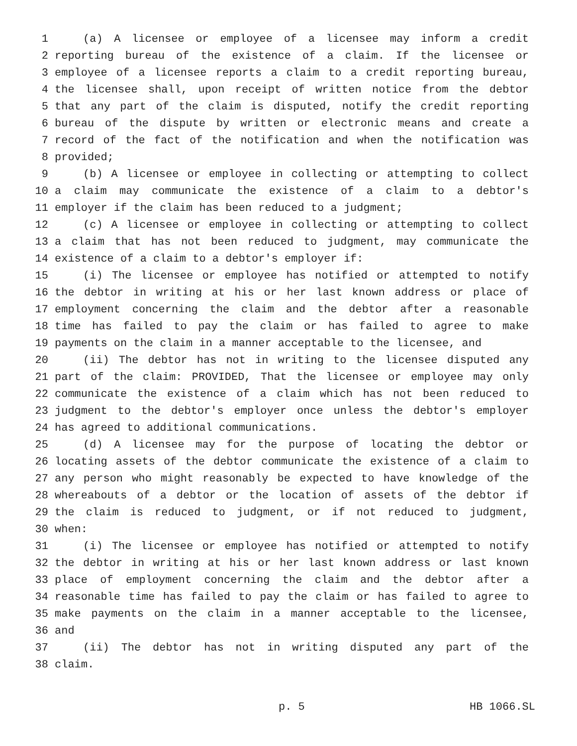1 (a) A licensee or employee of a licensee may inform a credit
2 reporting bureau of the existence of a claim. If the licensee or
3 employee of a licensee reports a claim to a credit reporting bureau,
4 the licensee shall, upon receipt of written notice from the debtor
5 that any part of the claim is disputed, notify the credit reporting
6 bureau of the dispute by written or electronic means and create a
7 record of the fact of the notification and when the notification was
8 provided;
9 (b) A licensee or employee in collecting or attempting to collect
10 a claim may communicate the existence of a claim to a debtor's
11 employer if the claim has been reduced to a judgment;
12 (c) A licensee or employee in collecting or attempting to collect
13 a claim that has not been reduced to judgment, may communicate the
14 existence of a claim to a debtor's employer if:
15 (i) The licensee or employee has notified or attempted to notify
16 the debtor in writing at his or her last known address or place of
17 employment concerning the claim and the debtor after a reasonable
18 time has failed to pay the claim or has failed to agree to make
19 payments on the claim in a manner acceptable to the licensee, and
20 (ii) The debtor has not in writing to the licensee disputed any
21 part of the claim: PROVIDED, That the licensee or employee may only
22 communicate the existence of a claim which has not been reduced to
23 judgment to the debtor's employer once unless the debtor's employer
24 has agreed to additional communications.
25 (d) A licensee may for the purpose of locating the debtor or
26 locating assets of the debtor communicate the existence of a claim to
27 any person who might reasonably be expected to have knowledge of the
28 whereabouts of a debtor or the location of assets of the debtor if
29 the claim is reduced to judgment, or if not reduced to judgment,
30 when:
31 (i) The licensee or employee has notified or attempted to notify
32 the debtor in writing at his or her last known address or last known
33 place of employment concerning the claim and the debtor after a
34 reasonable time has failed to pay the claim or has failed to agree to
35 make payments on the claim in a manner acceptable to the licensee,
36 and
37 (ii) The debtor has not in writing disputed any part of the
38 claim.
p. 5 HB 1066.SL